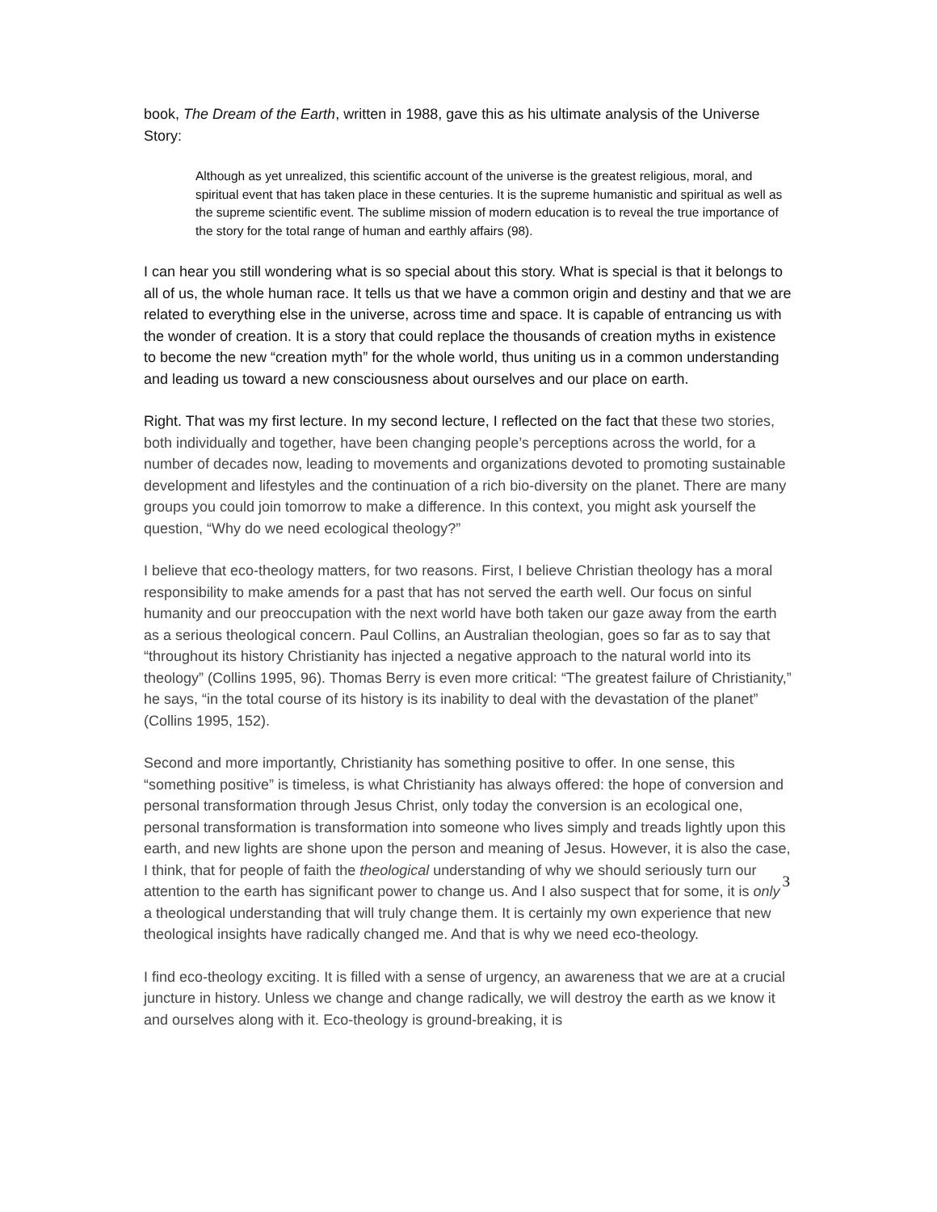book, The Dream of the Earth, written in 1988, gave this as his ultimate analysis of the Universe Story:
Although as yet unrealized, this scientific account of the universe is the greatest religious, moral, and spiritual event that has taken place in these centuries. It is the supreme humanistic and spiritual as well as the supreme scientific event. The sublime mission of modern education is to reveal the true importance of the story for the total range of human and earthly affairs (98).
I can hear you still wondering what is so special about this story. What is special is that it belongs to all of us, the whole human race. It tells us that we have a common origin and destiny and that we are related to everything else in the universe, across time and space. It is capable of entrancing us with the wonder of creation. It is a story that could replace the thousands of creation myths in existence to become the new “creation myth” for the whole world, thus uniting us in a common understanding and leading us toward a new consciousness about ourselves and our place on earth.
Right. That was my first lecture. In my second lecture, I reflected on the fact that these two stories, both individually and together, have been changing people’s perceptions across the world, for a number of decades now, leading to movements and organizations devoted to promoting sustainable development and lifestyles and the continuation of a rich bio-diversity on the planet. There are many groups you could join tomorrow to make a difference. In this context, you might ask yourself the question, “Why do we need ecological theology?”
I believe that eco-theology matters, for two reasons. First, I believe Christian theology has a moral responsibility to make amends for a past that has not served the earth well. Our focus on sinful humanity and our preoccupation with the next world have both taken our gaze away from the earth as a serious theological concern. Paul Collins, an Australian theologian, goes so far as to say that “throughout its history Christianity has injected a negative approach to the natural world into its theology” (Collins 1995, 96). Thomas Berry is even more critical: “The greatest failure of Christianity,” he says, “in the total course of its history is its inability to deal with the devastation of the planet” (Collins 1995, 152).
Second and more importantly, Christianity has something positive to offer. In one sense, this “something positive” is timeless, is what Christianity has always offered: the hope of conversion and personal transformation through Jesus Christ, only today the conversion is an ecological one, personal transformation is transformation into someone who lives simply and treads lightly upon this earth, and new lights are shone upon the person and meaning of Jesus. However, it is also the case, I think, that for people of faith the theological understanding of why we should seriously turn our attention to the earth has significant power to change us. And I also suspect that for some, it is only a theological understanding that will truly change them. It is certainly my own experience that new theological insights have radically changed me. And that is why we need eco-theology.
I find eco-theology exciting. It is filled with a sense of urgency, an awareness that we are at a crucial juncture in history. Unless we change and change radically, we will destroy the earth as we know it and ourselves along with it. Eco-theology is ground-breaking, it is
3